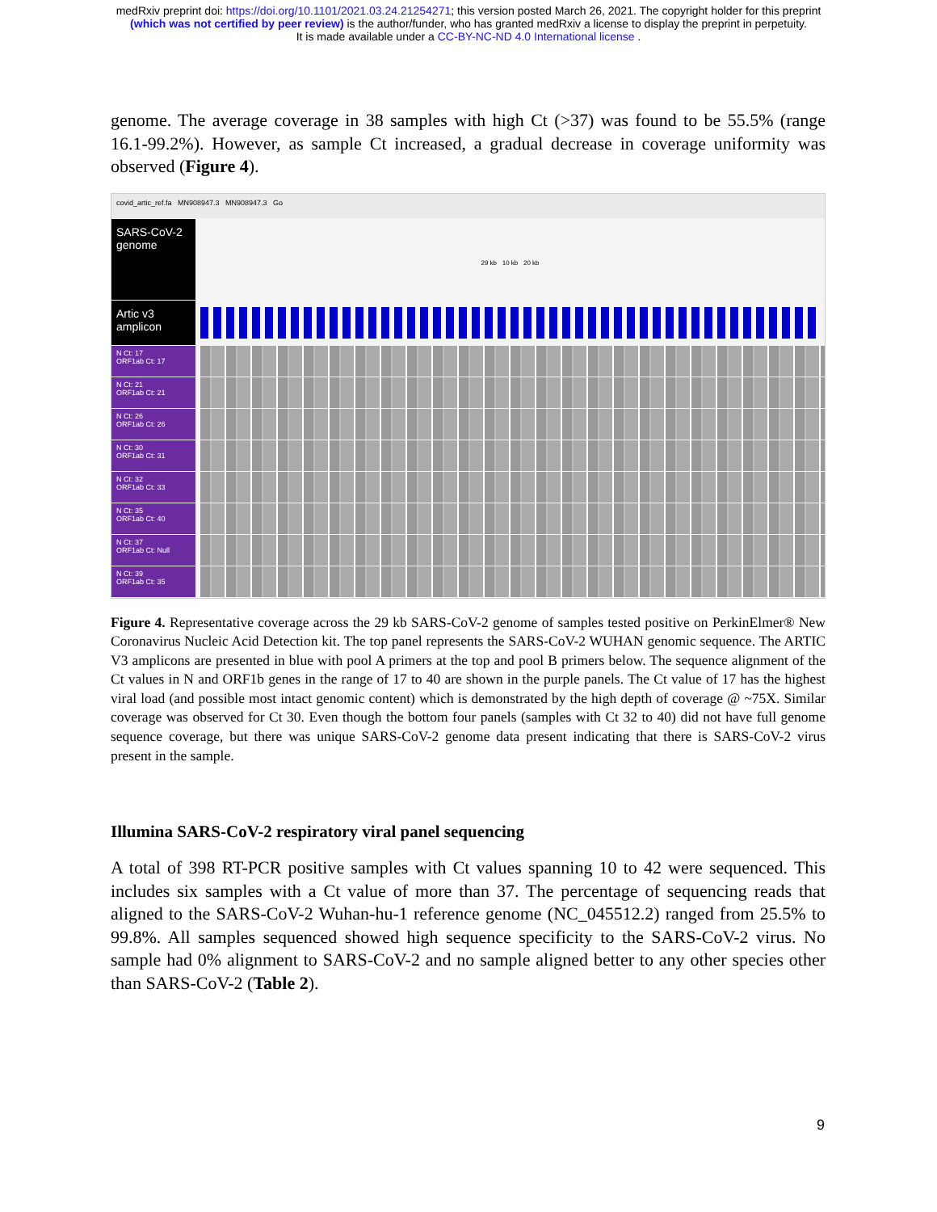medRxiv preprint doi: https://doi.org/10.1101/2021.03.24.21254271; this version posted March 26, 2021. The copyright holder for this preprint
(which was not certified by peer review) is the author/funder, who has granted medRxiv a license to display the preprint in perpetuity.
It is made available under a CC-BY-NC-ND 4.0 International license .
genome. The average coverage in 38 samples with high Ct (>37) was found to be 55.5% (range 16.1-99.2%). However, as sample Ct increased, a gradual decrease in coverage uniformity was observed (Figure 4).
covid_artic_ref.fa MN908947.3 MN908947.3 Go
SARS-CoV-2 genome
29 kb 10 kb 20 kb
Artic v3 amplicon
N Ct: 17
ORF1ab Ct: 17
N Ct: 21
ORF1ab Ct: 21
N Ct: 26
ORF1ab Ct: 26
N Ct: 30
ORF1ab Ct: 31
N Ct: 32
ORF1ab Ct: 33
N Ct: 35
ORF1ab Ct: 40
N Ct: 37
ORF1ab Ct: Null
N Ct: 39
ORF1ab Ct: 35
Figure 4. Representative coverage across the 29 kb SARS-CoV-2 genome of samples tested positive on PerkinElmer® New Coronavirus Nucleic Acid Detection kit. The top panel represents the SARS-CoV-2 WUHAN genomic sequence. The ARTIC V3 amplicons are presented in blue with pool A primers at the top and pool B primers below. The sequence alignment of the Ct values in N and ORF1b genes in the range of 17 to 40 are shown in the purple panels. The Ct value of 17 has the highest viral load (and possible most intact genomic content) which is demonstrated by the high depth of coverage @ ~75X. Similar coverage was observed for Ct 30. Even though the bottom four panels (samples with Ct 32 to 40) did not have full genome sequence coverage, but there was unique SARS-CoV-2 genome data present indicating that there is SARS-CoV-2 virus present in the sample.
Illumina SARS-CoV-2 respiratory viral panel sequencing
A total of 398 RT-PCR positive samples with Ct values spanning 10 to 42 were sequenced. This includes six samples with a Ct value of more than 37. The percentage of sequencing reads that aligned to the SARS-CoV-2 Wuhan-hu-1 reference genome (NC_045512.2) ranged from 25.5% to 99.8%. All samples sequenced showed high sequence specificity to the SARS-CoV-2 virus. No sample had 0% alignment to SARS-CoV-2 and no sample aligned better to any other species other than SARS-CoV-2 (Table 2).
9